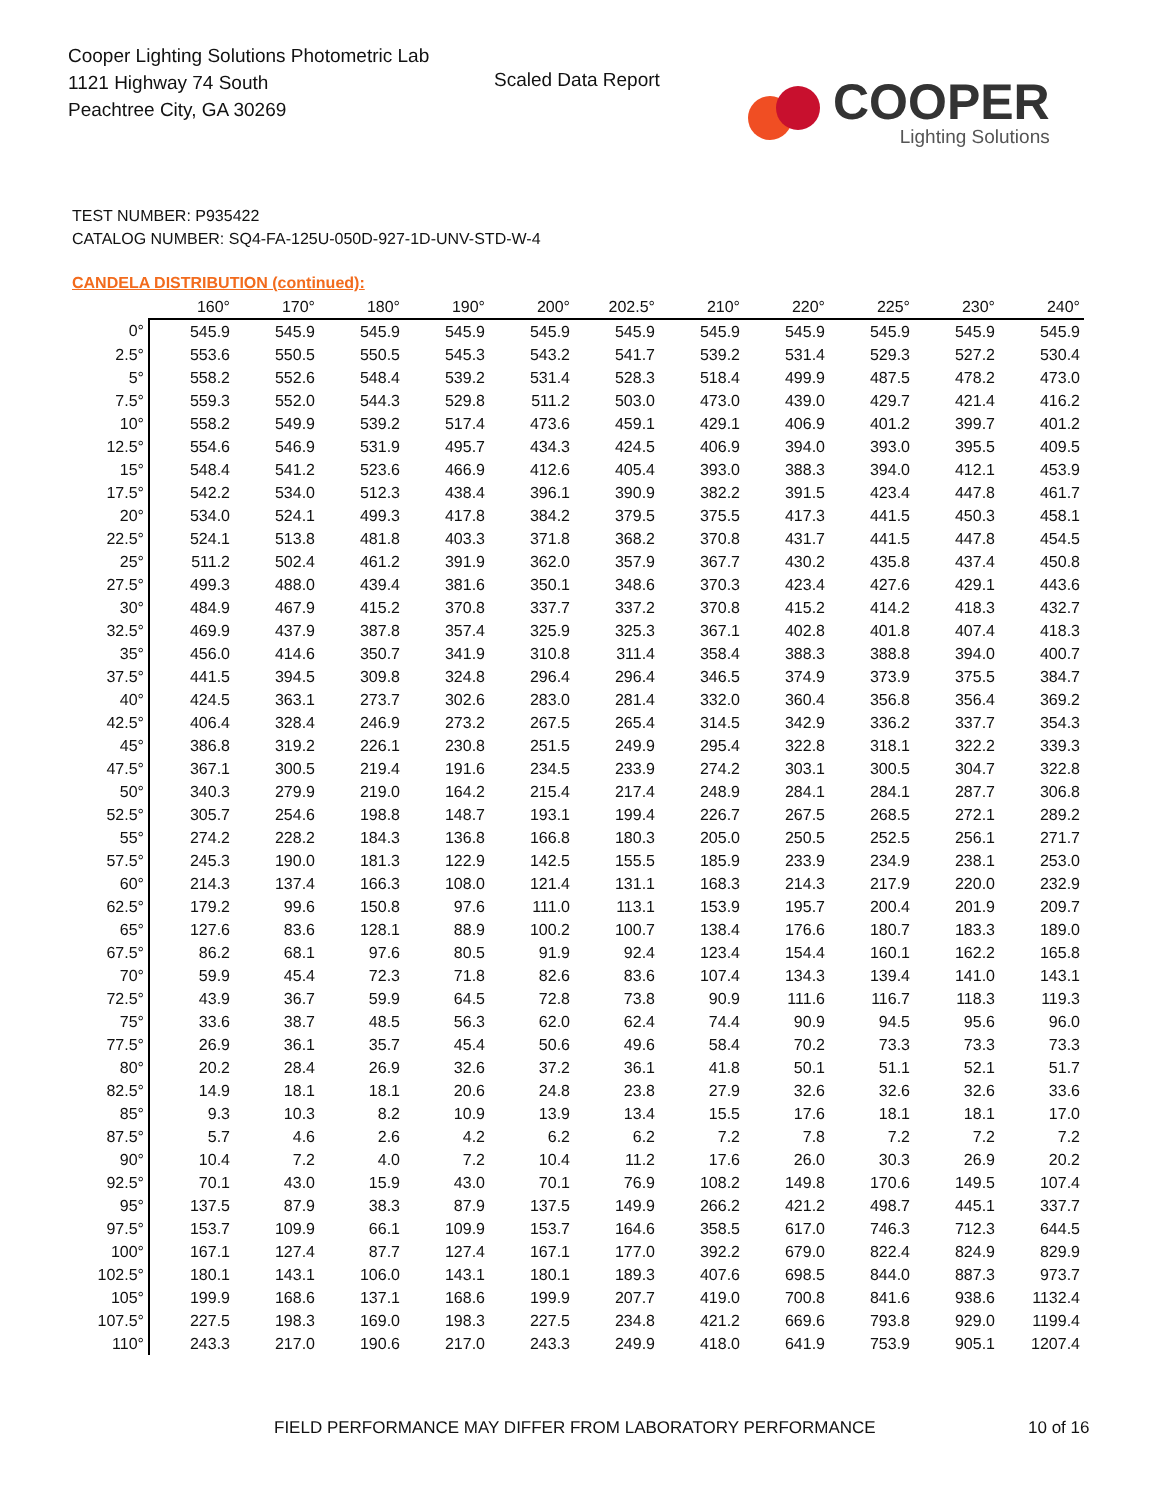Cooper Lighting Solutions Photometric Lab
1121 Highway 74 South
Peachtree City, GA 30269
Scaled Data Report
COOPER
Lighting Solutions
TEST NUMBER: P935422
CATALOG NUMBER: SQ4-FA-125U-050D-927-1D-UNV-STD-W-4
CANDELA DISTRIBUTION (continued):
| | 160° | 170° | 180° | 190° | 200° | 202.5° | 210° | 220° | 225° | 230° | 240° |
| --- | --- | --- | --- | --- | --- | --- | --- | --- | --- | --- | --- |
| 0° | 545.9 | 545.9 | 545.9 | 545.9 | 545.9 | 545.9 | 545.9 | 545.9 | 545.9 | 545.9 | 545.9 |
| 2.5° | 553.6 | 550.5 | 550.5 | 545.3 | 543.2 | 541.7 | 539.2 | 531.4 | 529.3 | 527.2 | 530.4 |
| 5° | 558.2 | 552.6 | 548.4 | 539.2 | 531.4 | 528.3 | 518.4 | 499.9 | 487.5 | 478.2 | 473.0 |
| 7.5° | 559.3 | 552.0 | 544.3 | 529.8 | 511.2 | 503.0 | 473.0 | 439.0 | 429.7 | 421.4 | 416.2 |
| 10° | 558.2 | 549.9 | 539.2 | 517.4 | 473.6 | 459.1 | 429.1 | 406.9 | 401.2 | 399.7 | 401.2 |
| 12.5° | 554.6 | 546.9 | 531.9 | 495.7 | 434.3 | 424.5 | 406.9 | 394.0 | 393.0 | 395.5 | 409.5 |
| 15° | 548.4 | 541.2 | 523.6 | 466.9 | 412.6 | 405.4 | 393.0 | 388.3 | 394.0 | 412.1 | 453.9 |
| 17.5° | 542.2 | 534.0 | 512.3 | 438.4 | 396.1 | 390.9 | 382.2 | 391.5 | 423.4 | 447.8 | 461.7 |
| 20° | 534.0 | 524.1 | 499.3 | 417.8 | 384.2 | 379.5 | 375.5 | 417.3 | 441.5 | 450.3 | 458.1 |
| 22.5° | 524.1 | 513.8 | 481.8 | 403.3 | 371.8 | 368.2 | 370.8 | 431.7 | 441.5 | 447.8 | 454.5 |
| 25° | 511.2 | 502.4 | 461.2 | 391.9 | 362.0 | 357.9 | 367.7 | 430.2 | 435.8 | 437.4 | 450.8 |
| 27.5° | 499.3 | 488.0 | 439.4 | 381.6 | 350.1 | 348.6 | 370.3 | 423.4 | 427.6 | 429.1 | 443.6 |
| 30° | 484.9 | 467.9 | 415.2 | 370.8 | 337.7 | 337.2 | 370.8 | 415.2 | 414.2 | 418.3 | 432.7 |
| 32.5° | 469.9 | 437.9 | 387.8 | 357.4 | 325.9 | 325.3 | 367.1 | 402.8 | 401.8 | 407.4 | 418.3 |
| 35° | 456.0 | 414.6 | 350.7 | 341.9 | 310.8 | 311.4 | 358.4 | 388.3 | 388.8 | 394.0 | 400.7 |
| 37.5° | 441.5 | 394.5 | 309.8 | 324.8 | 296.4 | 296.4 | 346.5 | 374.9 | 373.9 | 375.5 | 384.7 |
| 40° | 424.5 | 363.1 | 273.7 | 302.6 | 283.0 | 281.4 | 332.0 | 360.4 | 356.8 | 356.4 | 369.2 |
| 42.5° | 406.4 | 328.4 | 246.9 | 273.2 | 267.5 | 265.4 | 314.5 | 342.9 | 336.2 | 337.7 | 354.3 |
| 45° | 386.8 | 319.2 | 226.1 | 230.8 | 251.5 | 249.9 | 295.4 | 322.8 | 318.1 | 322.2 | 339.3 |
| 47.5° | 367.1 | 300.5 | 219.4 | 191.6 | 234.5 | 233.9 | 274.2 | 303.1 | 300.5 | 304.7 | 322.8 |
| 50° | 340.3 | 279.9 | 219.0 | 164.2 | 215.4 | 217.4 | 248.9 | 284.1 | 284.1 | 287.7 | 306.8 |
| 52.5° | 305.7 | 254.6 | 198.8 | 148.7 | 193.1 | 199.4 | 226.7 | 267.5 | 268.5 | 272.1 | 289.2 |
| 55° | 274.2 | 228.2 | 184.3 | 136.8 | 166.8 | 180.3 | 205.0 | 250.5 | 252.5 | 256.1 | 271.7 |
| 57.5° | 245.3 | 190.0 | 181.3 | 122.9 | 142.5 | 155.5 | 185.9 | 233.9 | 234.9 | 238.1 | 253.0 |
| 60° | 214.3 | 137.4 | 166.3 | 108.0 | 121.4 | 131.1 | 168.3 | 214.3 | 217.9 | 220.0 | 232.9 |
| 62.5° | 179.2 | 99.6 | 150.8 | 97.6 | 111.0 | 113.1 | 153.9 | 195.7 | 200.4 | 201.9 | 209.7 |
| 65° | 127.6 | 83.6 | 128.1 | 88.9 | 100.2 | 100.7 | 138.4 | 176.6 | 180.7 | 183.3 | 189.0 |
| 67.5° | 86.2 | 68.1 | 97.6 | 80.5 | 91.9 | 92.4 | 123.4 | 154.4 | 160.1 | 162.2 | 165.8 |
| 70° | 59.9 | 45.4 | 72.3 | 71.8 | 82.6 | 83.6 | 107.4 | 134.3 | 139.4 | 141.0 | 143.1 |
| 72.5° | 43.9 | 36.7 | 59.9 | 64.5 | 72.8 | 73.8 | 90.9 | 111.6 | 116.7 | 118.3 | 119.3 |
| 75° | 33.6 | 38.7 | 48.5 | 56.3 | 62.0 | 62.4 | 74.4 | 90.9 | 94.5 | 95.6 | 96.0 |
| 77.5° | 26.9 | 36.1 | 35.7 | 45.4 | 50.6 | 49.6 | 58.4 | 70.2 | 73.3 | 73.3 | 73.3 |
| 80° | 20.2 | 28.4 | 26.9 | 32.6 | 37.2 | 36.1 | 41.8 | 50.1 | 51.1 | 52.1 | 51.7 |
| 82.5° | 14.9 | 18.1 | 18.1 | 20.6 | 24.8 | 23.8 | 27.9 | 32.6 | 32.6 | 32.6 | 33.6 |
| 85° | 9.3 | 10.3 | 8.2 | 10.9 | 13.9 | 13.4 | 15.5 | 17.6 | 18.1 | 18.1 | 17.0 |
| 87.5° | 5.7 | 4.6 | 2.6 | 4.2 | 6.2 | 6.2 | 7.2 | 7.8 | 7.2 | 7.2 | 7.2 |
| 90° | 10.4 | 7.2 | 4.0 | 7.2 | 10.4 | 11.2 | 17.6 | 26.0 | 30.3 | 26.9 | 20.2 |
| 92.5° | 70.1 | 43.0 | 15.9 | 43.0 | 70.1 | 76.9 | 108.2 | 149.8 | 170.6 | 149.5 | 107.4 |
| 95° | 137.5 | 87.9 | 38.3 | 87.9 | 137.5 | 149.9 | 266.2 | 421.2 | 498.7 | 445.1 | 337.7 |
| 97.5° | 153.7 | 109.9 | 66.1 | 109.9 | 153.7 | 164.6 | 358.5 | 617.0 | 746.3 | 712.3 | 644.5 |
| 100° | 167.1 | 127.4 | 87.7 | 127.4 | 167.1 | 177.0 | 392.2 | 679.0 | 822.4 | 824.9 | 829.9 |
| 102.5° | 180.1 | 143.1 | 106.0 | 143.1 | 180.1 | 189.3 | 407.6 | 698.5 | 844.0 | 887.3 | 973.7 |
| 105° | 199.9 | 168.6 | 137.1 | 168.6 | 199.9 | 207.7 | 419.0 | 700.8 | 841.6 | 938.6 | 1132.4 |
| 107.5° | 227.5 | 198.3 | 169.0 | 198.3 | 227.5 | 234.8 | 421.2 | 669.6 | 793.8 | 929.0 | 1199.4 |
| 110° | 243.3 | 217.0 | 190.6 | 217.0 | 243.3 | 249.9 | 418.0 | 641.9 | 753.9 | 905.1 | 1207.4 |
FIELD PERFORMANCE MAY DIFFER FROM LABORATORY PERFORMANCE
10 of 16